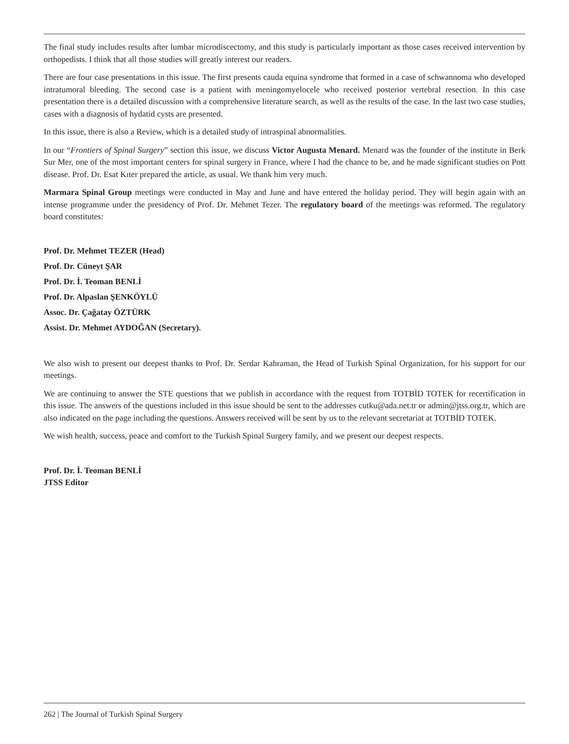The final study includes results after lumbar microdiscectomy, and this study is particularly important as those cases received intervention by orthopedists. I think that all those studies will greatly interest our readers.
There are four case presentations in this issue. The first presents cauda equina syndrome that formed in a case of schwannoma who developed intratumoral bleeding. The second case is a patient with meningomyelocele who received posterior vertebral resection. In this case presentation there is a detailed discussion with a comprehensive literature search, as well as the results of the case. In the last two case studies, cases with a diagnosis of hydatid cysts are presented.
In this issue, there is also a Review, which is a detailed study of intraspinal abnormalities.
In our “Frontiers of Spinal Surgery” section this issue, we discuss Victor Augusta Menard. Menard was the founder of the institute in Berk Sur Mer, one of the most important centers for spinal surgery in France, where I had the chance to be, and he made significant studies on Pott disease. Prof. Dr. Esat Kıter prepared the article, as usual. We thank him very much.
Marmara Spinal Group meetings were conducted in May and June and have entered the holiday period. They will begin again with an intense programme under the presidency of Prof. Dr. Mehmet Tezer. The regulatory board of the meetings was reformed. The regulatory board constitutes:
Prof. Dr. Mehmet TEZER (Head)
Prof. Dr. Cüneyt ŞAR
Prof. Dr. İ. Teoman BENLİ
Prof. Dr. Alpaslan ŞENKÖYLÜ
Assoc. Dr. Çağatay ÖZTÜRK
Assist. Dr. Mehmet AYDOĞAN (Secretary).
We also wish to present our deepest thanks to Prof. Dr. Serdar Kahraman, the Head of Turkish Spinal Organization, for his support for our meetings.
We are continuing to answer the STE questions that we publish in accordance with the request from TOTBİD TOTEK for recertification in this issue. The answers of the questions included in this issue should be sent to the addresses cutku@ada.net.tr or admin@jtss.org.tr, which are also indicated on the page including the questions. Answers received will be sent by us to the relevant secretariat at TOTBİD TOTEK.
We wish health, success, peace and comfort to the Turkish Spinal Surgery family, and we present our deepest respects.
Prof. Dr. İ. Teoman BENLİ
JTSS Editor
262 | The Journal of Turkish Spinal Surgery